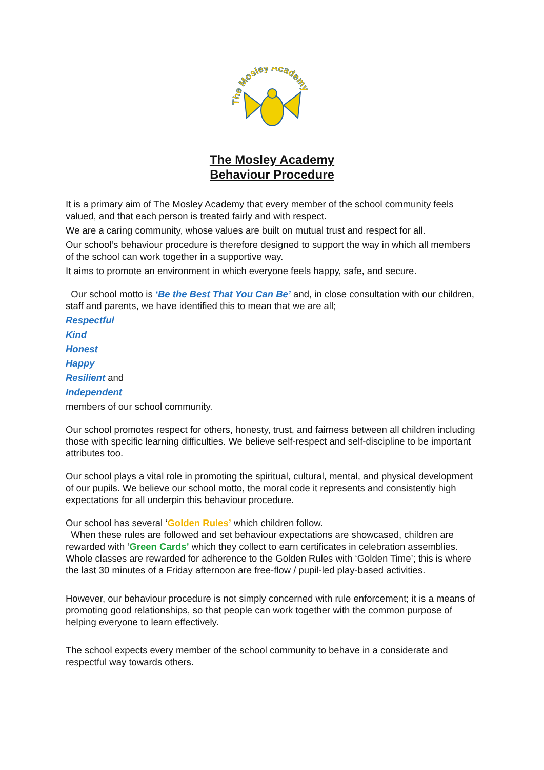The Mosley Academy
The Mosley Academy
Behaviour Procedure
It is a primary aim of The Mosley Academy that every member of the school community feels valued, and that each person is treated fairly and with respect.
We are a caring community, whose values are built on mutual trust and respect for all.
Our school’s behaviour procedure is therefore designed to support the way in which all members of the school can work together in a supportive way.
It aims to promote an environment in which everyone feels happy, safe, and secure.
Our school motto is ‘Be the Best That You Can Be’ and, in close consultation with our children, staff and parents, we have identified this to mean that we are all;
Respectful
Kind
Honest
Happy
Resilient and
Independent
members of our school community.
Our school promotes respect for others, honesty, trust, and fairness between all children including those with specific learning difficulties. We believe self-respect and self-discipline to be important attributes too.
Our school plays a vital role in promoting the spiritual, cultural, mental, and physical development of our pupils. We believe our school motto, the moral code it represents and consistently high expectations for all underpin this behaviour procedure.
Our school has several ‘Golden Rules’ which children follow.
When these rules are followed and set behaviour expectations are showcased, children are rewarded with ‘Green Cards’ which they collect to earn certificates in celebration assemblies. Whole classes are rewarded for adherence to the Golden Rules with ‘Golden Time’; this is where the last 30 minutes of a Friday afternoon are free-flow / pupil-led play-based activities.
However, our behaviour procedure is not simply concerned with rule enforcement; it is a means of promoting good relationships, so that people can work together with the common purpose of helping everyone to learn effectively.
The school expects every member of the school community to behave in a considerate and respectful way towards others.